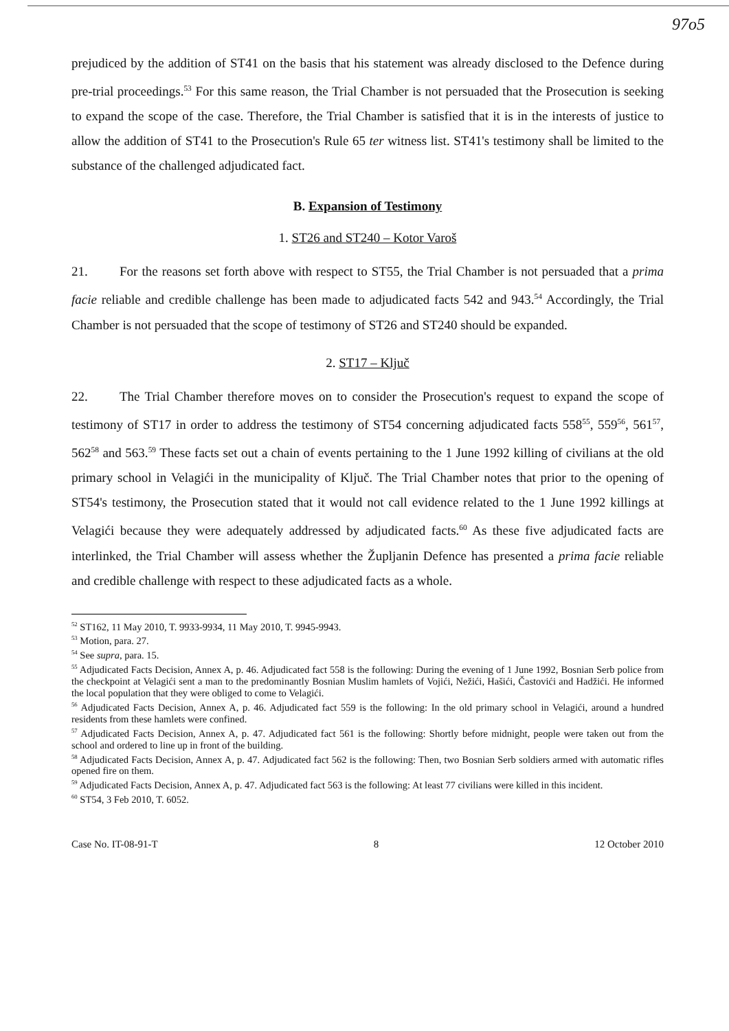97o5
prejudiced by the addition of ST41 on the basis that his statement was already disclosed to the Defence during pre-trial proceedings.<sup>53</sup> For this same reason, the Trial Chamber is not persuaded that the Prosecution is seeking to expand the scope of the case. Therefore, the Trial Chamber is satisfied that it is in the interests of justice to allow the addition of ST41 to the Prosecution's Rule 65 ter witness list. ST41's testimony shall be limited to the substance of the challenged adjudicated fact.
B. Expansion of Testimony
1. ST26 and ST240 – Kotor Varoš
21. For the reasons set forth above with respect to ST55, the Trial Chamber is not persuaded that a prima facie reliable and credible challenge has been made to adjudicated facts 542 and 943.<sup>54</sup> Accordingly, the Trial Chamber is not persuaded that the scope of testimony of ST26 and ST240 should be expanded.
2. ST17 – Ključ
22. The Trial Chamber therefore moves on to consider the Prosecution's request to expand the scope of testimony of ST17 in order to address the testimony of ST54 concerning adjudicated facts 558<sup>55</sup>, 559<sup>56</sup>, 561<sup>57</sup>, 562<sup>58</sup> and 563.<sup>59</sup> These facts set out a chain of events pertaining to the 1 June 1992 killing of civilians at the old primary school in Velagići in the municipality of Ključ. The Trial Chamber notes that prior to the opening of ST54's testimony, the Prosecution stated that it would not call evidence related to the 1 June 1992 killings at Velagići because they were adequately addressed by adjudicated facts.<sup>60</sup> As these five adjudicated facts are interlinked, the Trial Chamber will assess whether the Župljanin Defence has presented a prima facie reliable and credible challenge with respect to these adjudicated facts as a whole.
<sup>52</sup> ST162, 11 May 2010, T. 9933-9934, 11 May 2010, T. 9945-9943.
<sup>53</sup> Motion, para. 27.
<sup>54</sup> See supra, para. 15.
<sup>55</sup> Adjudicated Facts Decision, Annex A, p. 46. Adjudicated fact 558 is the following: During the evening of 1 June 1992, Bosnian Serb police from the checkpoint at Velagići sent a man to the predominantly Bosnian Muslim hamlets of Vojići, Nežići, Hašići, Častovići and Hadžići. He informed the local population that they were obliged to come to Velagići.
<sup>56</sup> Adjudicated Facts Decision, Annex A, p. 46. Adjudicated fact 559 is the following: In the old primary school in Velagići, around a hundred residents from these hamlets were confined.
<sup>57</sup> Adjudicated Facts Decision, Annex A, p. 47. Adjudicated fact 561 is the following: Shortly before midnight, people were taken out from the school and ordered to line up in front of the building.
<sup>58</sup> Adjudicated Facts Decision, Annex A, p. 47. Adjudicated fact 562 is the following: Then, two Bosnian Serb soldiers armed with automatic rifles opened fire on them.
<sup>59</sup> Adjudicated Facts Decision, Annex A, p. 47. Adjudicated fact 563 is the following: At least 77 civilians were killed in this incident.
<sup>60</sup> ST54, 3 Feb 2010, T. 6052.
Case No. IT-08-91-T 8 12 October 2010